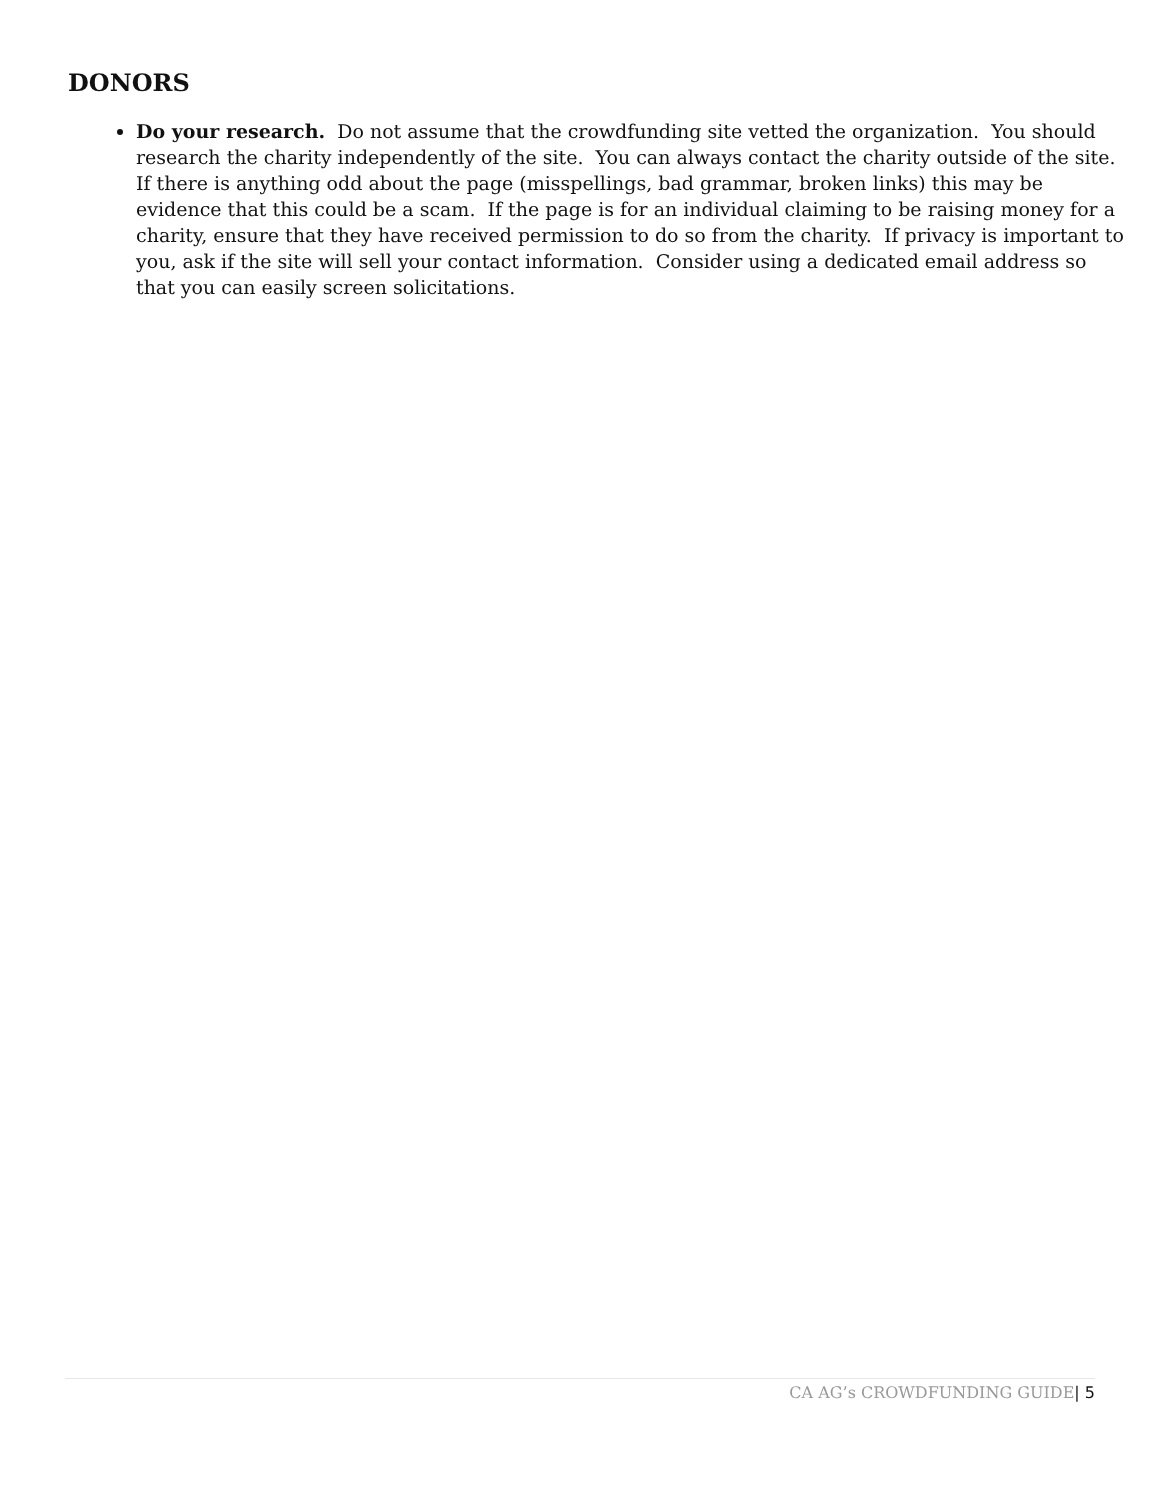DONORS
Do your research. Do not assume that the crowdfunding site vetted the organization. You should research the charity independently of the site. You can always contact the charity outside of the site. If there is anything odd about the page (misspellings, bad grammar, broken links) this may be evidence that this could be a scam. If the page is for an individual claiming to be raising money for a charity, ensure that they have received permission to do so from the charity. If privacy is important to you, ask if the site will sell your contact information. Consider using a dedicated email address so that you can easily screen solicitations.
CA AG’s CROWDFUNDING GUIDE| 5